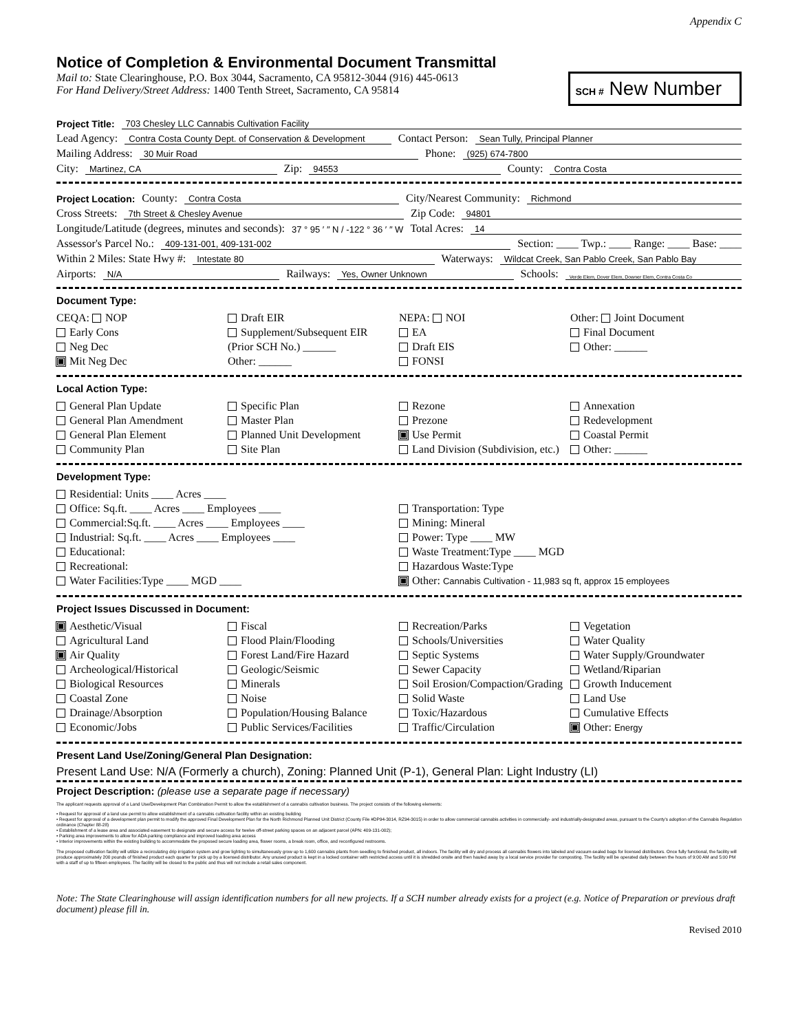Appendix C
Notice of Completion & Environmental Document Transmittal
Mail to: State Clearinghouse, P.O. Box 3044, Sacramento, CA 95812-3044 (916) 445-0613
For Hand Delivery/Street Address: 1400 Tenth Street, Sacramento, CA 95814
SCH # New Number
Project Title: 703 Chesley LLC Cannabis Cultivation Facility
Lead Agency: Contra Costa County Dept. of Conservation & Development Contact Person: Sean Tully, Principal Planner
Mailing Address: 30 Muir Road Phone: (925) 674-7800
City: Martinez, CA Zip: 94553 County: Contra Costa
Project Location: County: Contra Costa City/Nearest Community: Richmond
Cross Streets: 7th Street & Chesley Avenue Zip Code: 94801
Longitude/Latitude (degrees, minutes and seconds): 37 ° 95 ′ ″ N / -122 ° 36 ′ ″ W Total Acres: 14
Assessor's Parcel No.: 409-131-001, 409-131-002 Section: ____ Twp.: ____ Range: ____ Base: ____
Within 2 Miles: State Hwy #: Intestate 80 Waterways: Wildcat Creek, San Pablo Creek, San Pablo Bay
Airports: N/A Railways: Yes, Owner Unknown Schools: Verde Elem, Dover Elem, Downer Elem, Contra Costa Co
Document Type:
CEQA: NOP
Early Cons
Neg Dec
Mit Neg Dec
Draft EIR
Supplement/Subsequent EIR
(Prior SCH No.) ______
Other: ______
NEPA: NOI
EA
Draft EIS
FONSI
Other: Joint Document
Final Document
Other: ______
Local Action Type:
General Plan Update
General Plan Amendment
General Plan Element
Community Plan
Specific Plan
Master Plan
Planned Unit Development
Site Plan
Rezone
Prezone
Use Permit
Land Division (Subdivision, etc.)
Annexation
Redevelopment
Coastal Permit
Other: ______
Development Type:
Residential: Units ____ Acres ____
Office: Sq.ft. ____ Acres ____ Employees ____
Commercial:Sq.ft. ____ Acres ____ Employees ____
Industrial: Sq.ft. ____ Acres ____ Employees ____
Educational:
Recreational:
Water Facilities:Type ____ MGD ____
Transportation: Type
Mining: Mineral
Power: Type ____ MW
Waste Treatment:Type ____ MGD
Hazardous Waste:Type
Other: Cannabis Cultivation - 11,983 sq ft, approx 15 employees
Project Issues Discussed in Document:
Aesthetic/Visual
Agricultural Land
Air Quality
Archeological/Historical
Biological Resources
Coastal Zone
Drainage/Absorption
Economic/Jobs
Fiscal
Flood Plain/Flooding
Forest Land/Fire Hazard
Geologic/Seismic
Minerals
Noise
Population/Housing Balance
Public Services/Facilities
Recreation/Parks
Schools/Universities
Septic Systems
Sewer Capacity
Soil Erosion/Compaction/Grading
Solid Waste
Toxic/Hazardous
Traffic/Circulation
Vegetation
Water Quality
Water Supply/Groundwater
Wetland/Riparian
Growth Inducement
Land Use
Cumulative Effects
Other: Energy
Present Land Use/Zoning/General Plan Designation:
Present Land Use: N/A (Formerly a church), Zoning: Planned Unit (P-1), General Plan: Light Industry (LI)
Project Description: (please use a separate page if necessary)
The applicant requests approval of a Land Use/Development Plan Combination Permit to allow the establishment of a cannabis cultivation business. The project consists of the following elements:
• Request for approval of a land use permit to allow establishment of a cannabis cultivation facility within an existing building
• Request for approval of a development plan permit to modify the approved Final Development Plan for the North Richmond Planned Unit District (County File #DP94-3014, RZ94-3015) in order to allow commercial cannabis activities in commercially- and industrially-designated areas, pursuant to the County's adoption of the Cannabis Regulation ordinance (Chapter 88-28)
• Establishment of a lease area and associated easement to designate and secure access for twelve off-street parking spaces on an adjacent parcel (APN: 409-131-002);
• Parking area improvements to allow for ADA parking compliance and improved loading area access
• Interior improvements within the existing building to accommodate the proposed secure loading area, flower rooms, a break room, office, and reconfigured restrooms.
The proposed cultivation facility will utilize a recirculating drip irrigation system and grow lighting to simultaneously grow up to 1,600 cannabis plants from seedling to finished product, all indoors. The facility will dry and process all cannabis flowers into labeled and vacuum-sealed bags for licensed distributors. Once fully functional, the facility will produce approximately 200 pounds of finished product each quarter for pick up by a licensed distributor. Any unused product is kept in a locked container with restricted access until it is shredded onsite and then hauled away by a local service provider for composting. The facility will be operated daily between the hours of 9:00 AM and 5:00 PM with a staff of up to fifteen employees. The facility will be closed to the public and thus will not include a retail sales component.
Note: The State Clearinghouse will assign identification numbers for all new projects. If a SCH number already exists for a project (e.g. Notice of Preparation or previous draft document) please fill in.
Revised 2010